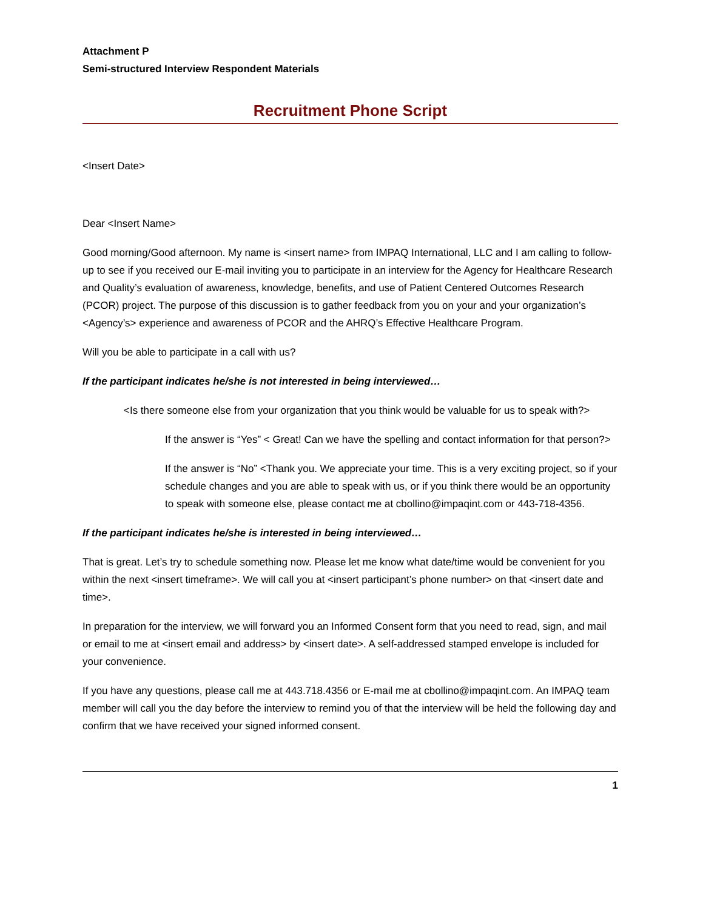Attachment P
Semi-structured Interview Respondent Materials
Recruitment Phone Script
<Insert Date>
Dear <Insert Name>
Good morning/Good afternoon. My name is <insert name> from IMPAQ International, LLC and I am calling to follow-up to see if you received our E-mail inviting you to participate in an interview for the Agency for Healthcare Research and Quality’s evaluation of awareness, knowledge, benefits, and use of Patient Centered Outcomes Research (PCOR) project. The purpose of this discussion is to gather feedback from you on your and your organization’s <Agency’s> experience and awareness of PCOR and the AHRQ’s Effective Healthcare Program.
Will you be able to participate in a call with us?
If the participant indicates he/she is not interested in being interviewed…
<Is there someone else from your organization that you think would be valuable for us to speak with?>
If the answer is “Yes” < Great! Can we have the spelling and contact information for that person?>
If the answer is “No” <Thank you. We appreciate your time. This is a very exciting project, so if your schedule changes and you are able to speak with us, or if you think there would be an opportunity to speak with someone else, please contact me at cbollino@impaqint.com or 443-718-4356.
If the participant indicates he/she is interested in being interviewed…
That is great. Let’s try to schedule something now. Please let me know what date/time would be convenient for you within the next <insert timeframe>. We will call you at <insert participant’s phone number> on that <insert date and time>.
In preparation for the interview, we will forward you an Informed Consent form that you need to read, sign, and mail or email to me at <insert email and address> by <insert date>. A self-addressed stamped envelope is included for your convenience.
If you have any questions, please call me at 443.718.4356 or E-mail me at cbollino@impaqint.com. An IMPAQ team member will call you the day before the interview to remind you of that the interview will be held the following day and confirm that we have received your signed informed consent.
1